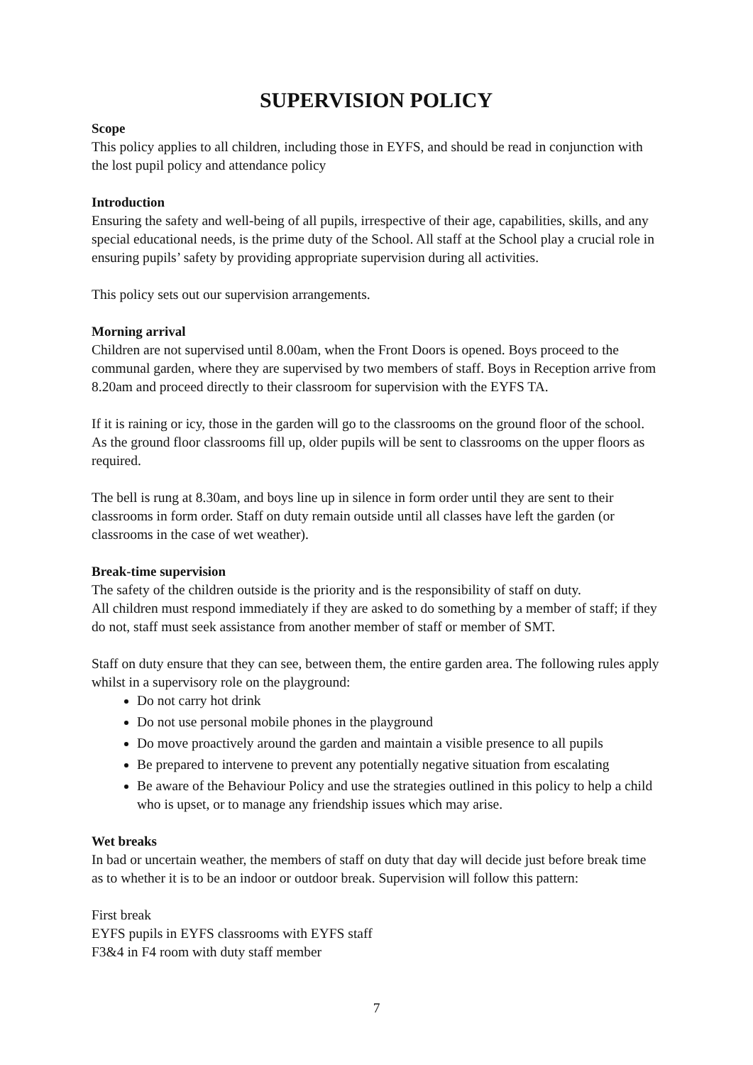SUPERVISION POLICY
Scope
This policy applies to all children, including those in EYFS, and should be read in conjunction with the lost pupil policy and attendance policy
Introduction
Ensuring the safety and well-being of all pupils, irrespective of their age, capabilities, skills, and any special educational needs, is the prime duty of the School. All staff at the School play a crucial role in ensuring pupils’ safety by providing appropriate supervision during all activities.
This policy sets out our supervision arrangements.
Morning arrival
Children are not supervised until 8.00am, when the Front Doors is opened. Boys proceed to the communal garden, where they are supervised by two members of staff. Boys in Reception arrive from 8.20am and proceed directly to their classroom for supervision with the EYFS TA.
If it is raining or icy, those in the garden will go to the classrooms on the ground floor of the school. As the ground floor classrooms fill up, older pupils will be sent to classrooms on the upper floors as required.
The bell is rung at 8.30am, and boys line up in silence in form order until they are sent to their classrooms in form order. Staff on duty remain outside until all classes have left the garden (or classrooms in the case of wet weather).
Break-time supervision
The safety of the children outside is the priority and is the responsibility of staff on duty.
All children must respond immediately if they are asked to do something by a member of staff; if they do not, staff must seek assistance from another member of staff or member of SMT.
Staff on duty ensure that they can see, between them, the entire garden area. The following rules apply whilst in a supervisory role on the playground:
Do not carry hot drink
Do not use personal mobile phones in the playground
Do move proactively around the garden and maintain a visible presence to all pupils
Be prepared to intervene to prevent any potentially negative situation from escalating
Be aware of the Behaviour Policy and use the strategies outlined in this policy to help a child who is upset, or to manage any friendship issues which may arise.
Wet breaks
In bad or uncertain weather, the members of staff on duty that day will decide just before break time as to whether it is to be an indoor or outdoor break. Supervision will follow this pattern:
First break
EYFS pupils in EYFS classrooms with EYFS staff
F3&4 in F4 room with duty staff member
7